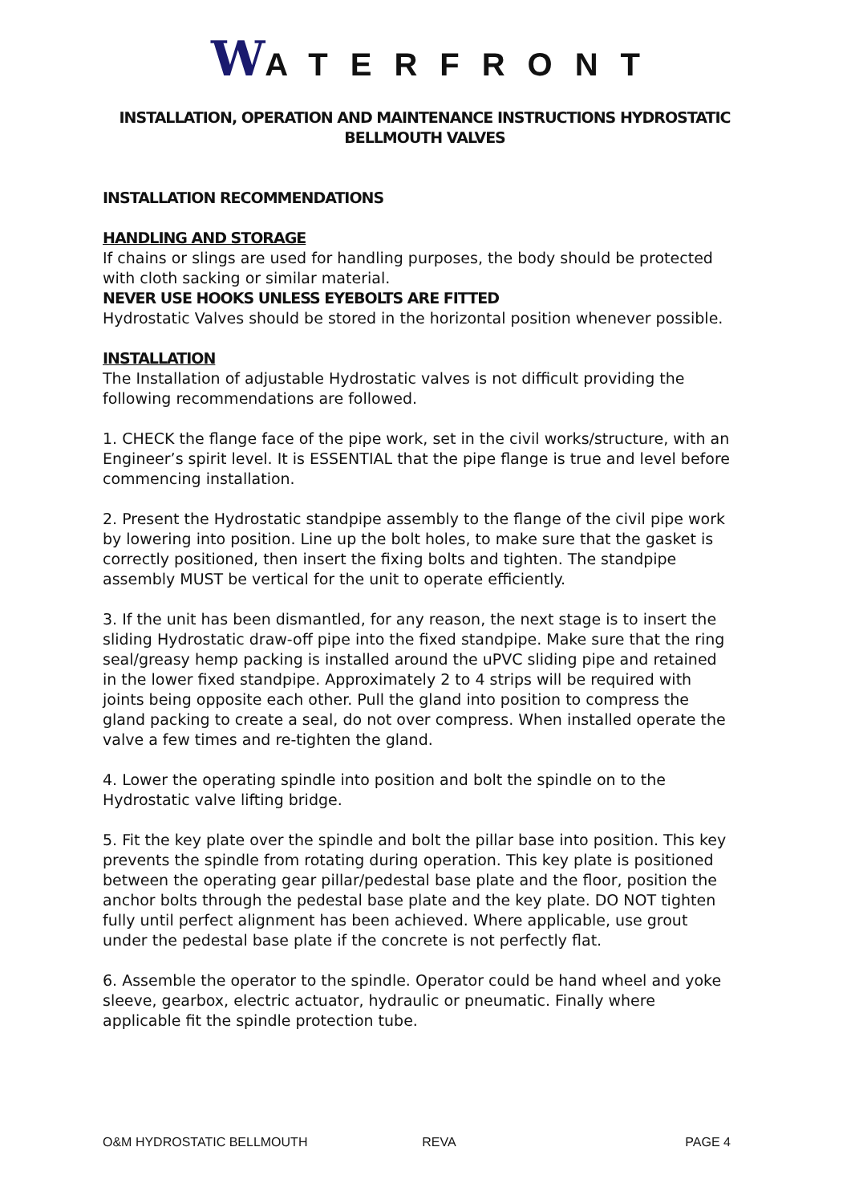WATERFRONT
INSTALLATION, OPERATION AND MAINTENANCE INSTRUCTIONS HYDROSTATIC
BELLMOUTH VALVES
INSTALLATION RECOMMENDATIONS
HANDLING AND STORAGE
If chains or slings are used for handling purposes, the body should be protected with cloth sacking or similar material.
NEVER USE HOOKS UNLESS EYEBOLTS ARE FITTED
Hydrostatic Valves should be stored in the horizontal position whenever possible.
INSTALLATION
The Installation of adjustable Hydrostatic valves is not difficult providing the following recommendations are followed.
1. CHECK the flange face of the pipe work, set in the civil works/structure, with an Engineer’s spirit level. It is ESSENTIAL that the pipe flange is true and level before commencing installation.
2. Present the Hydrostatic standpipe assembly to the flange of the civil pipe work by lowering into position. Line up the bolt holes, to make sure that the gasket is correctly positioned, then insert the fixing bolts and tighten. The standpipe assembly MUST be vertical for the unit to operate efficiently.
3. If the unit has been dismantled, for any reason, the next stage is to insert the sliding Hydrostatic draw-off pipe into the fixed standpipe. Make sure that the ring seal/greasy hemp packing is installed around the uPVC sliding pipe and retained in the lower fixed standpipe. Approximately 2 to 4 strips will be required with joints being opposite each other. Pull the gland into position to compress the gland packing to create a seal, do not over compress. When installed operate the valve a few times and re-tighten the gland.
4. Lower the operating spindle into position and bolt the spindle on to the Hydrostatic valve lifting bridge.
5. Fit the key plate over the spindle and bolt the pillar base into position. This key prevents the spindle from rotating during operation. This key plate is positioned between the operating gear pillar/pedestal base plate and the floor, position the anchor bolts through the pedestal base plate and the key plate. DO NOT tighten fully until perfect alignment has been achieved. Where applicable, use grout under the pedestal base plate if the concrete is not perfectly flat.
6. Assemble the operator to the spindle. Operator could be hand wheel and yoke sleeve, gearbox, electric actuator, hydraulic or pneumatic. Finally where applicable fit the spindle protection tube.
O&M HYDROSTATIC BELLMOUTH REVA PAGE 4